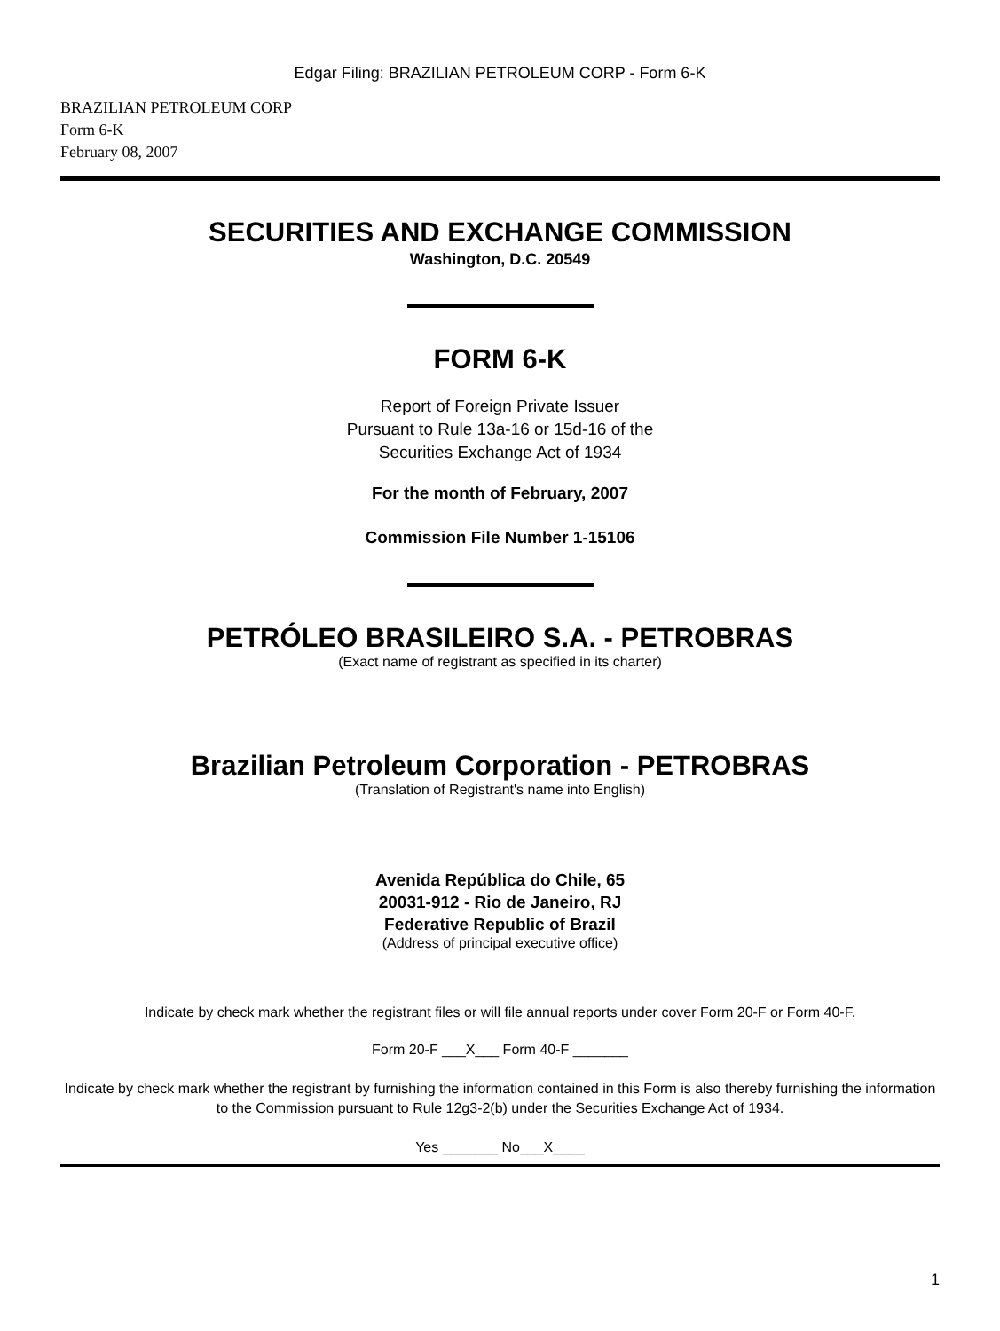Edgar Filing: BRAZILIAN PETROLEUM CORP - Form 6-K
BRAZILIAN PETROLEUM CORP
Form 6-K
February 08, 2007
SECURITIES AND EXCHANGE COMMISSION
Washington, D.C. 20549
FORM 6-K
Report of Foreign Private Issuer
Pursuant to Rule 13a-16 or 15d-16 of the
Securities Exchange Act of 1934
For the month of February, 2007
Commission File Number 1-15106
PETRÓLEO BRASILEIRO S.A. - PETROBRAS
(Exact name of registrant as specified in its charter)
Brazilian Petroleum Corporation - PETROBRAS
(Translation of Registrant's name into English)
Avenida República do Chile, 65
20031-912 - Rio de Janeiro, RJ
Federative Republic of Brazil
(Address of principal executive office)
Indicate by check mark whether the registrant files or will file annual reports under cover Form 20-F or Form 40-F.
Form 20-F ___X___ Form 40-F _______
Indicate by check mark whether the registrant by furnishing the information contained in this Form is also thereby furnishing the information to the Commission pursuant to Rule 12g3-2(b) under the Securities Exchange Act of 1934.
Yes _______ No___X____
1